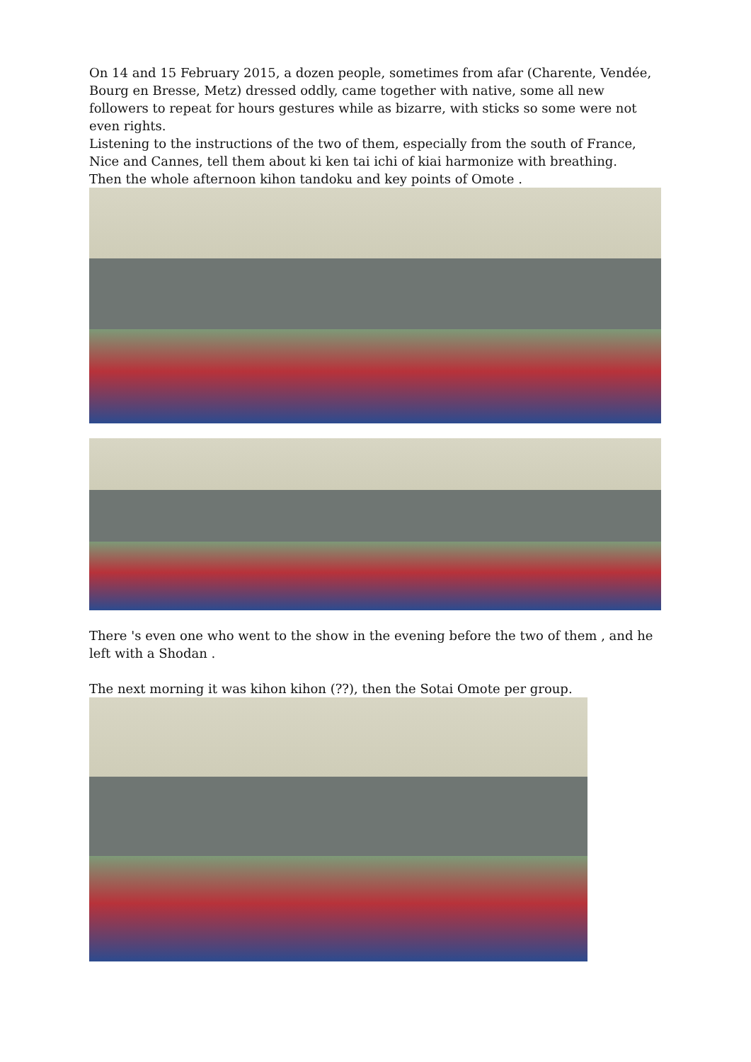On 14 and 15 February 2015, a dozen people, sometimes from afar (Charente, Vendée, Bourg en Bresse, Metz) dressed oddly, came together with native, some all new followers to repeat for hours gestures while as bizarre, with sticks so some were not even rights.
Listening to the instructions of the two of them, especially from the south of France, Nice and Cannes, tell them about ki ken tai ichi of kiai harmonize with breathing.
Then the whole afternoon kihon tandoku and key points of Omote .
There 's even one who went to the show in the evening before the two of them , and he left with a Shodan .
The next morning it was kihon kihon (??), then the Sotai Omote per group.